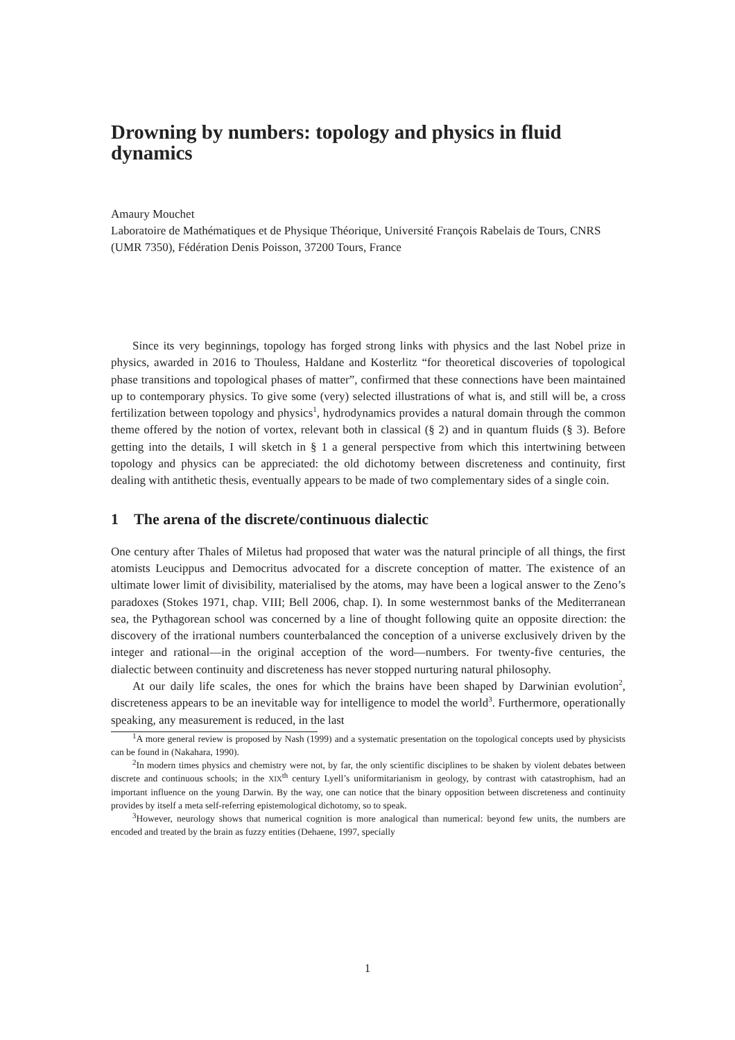Drowning by numbers: topology and physics in fluid dynamics
Amaury Mouchet
Laboratoire de Mathématiques et de Physique Théorique, Université François Rabelais de Tours, CNRS (UMR 7350), Fédération Denis Poisson, 37200 Tours, France
Since its very beginnings, topology has forged strong links with physics and the last Nobel prize in physics, awarded in 2016 to Thouless, Haldane and Kosterlitz “for theoretical discoveries of topological phase transitions and topological phases of matter”, confirmed that these connections have been maintained up to contemporary physics. To give some (very) selected illustrations of what is, and still will be, a cross fertilization between topology and physics<sup>1</sup>, hydrodynamics provides a natural domain through the common theme offered by the notion of vortex, relevant both in classical (§ 2) and in quantum fluids (§ 3). Before getting into the details, I will sketch in § 1 a general perspective from which this intertwining between topology and physics can be appreciated: the old dichotomy between discreteness and continuity, first dealing with antithetic thesis, eventually appears to be made of two complementary sides of a single coin.
1 The arena of the discrete/continuous dialectic
One century after Thales of Miletus had proposed that water was the natural principle of all things, the first atomists Leucippus and Democritus advocated for a discrete conception of matter. The existence of an ultimate lower limit of divisibility, materialised by the atoms, may have been a logical answer to the Zeno’s paradoxes (Stokes 1971, chap. VIII; Bell 2006, chap. I). In some westernmost banks of the Mediterranean sea, the Pythagorean school was concerned by a line of thought following quite an opposite direction: the discovery of the irrational numbers counterbalanced the conception of a universe exclusively driven by the integer and rational—in the original acception of the word—numbers. For twenty-five centuries, the dialectic between continuity and discreteness has never stopped nurturing natural philosophy.
At our daily life scales, the ones for which the brains have been shaped by Darwinian evolution<sup>2</sup>, discreteness appears to be an inevitable way for intelligence to model the world<sup>3</sup>. Furthermore, operationally speaking, any measurement is reduced, in the last
<sup>1</sup> A more general review is proposed by Nash (1999) and a systematic presentation on the topological concepts used by physicists can be found in (Nakahara, 1990).
<sup>2</sup> In modern times physics and chemistry were not, by far, the only scientific disciplines to be shaken by violent debates between discrete and continuous schools; in the XIX<sup>th</sup> century Lyell’s uniformitarianism in geology, by contrast with catastrophism, had an important influence on the young Darwin. By the way, one can notice that the binary opposition between discreteness and continuity provides by itself a meta self-referring epistemological dichotomy, so to speak.
<sup>3</sup> However, neurology shows that numerical cognition is more analogical than numerical: beyond few units, the numbers are encoded and treated by the brain as fuzzy entities (Dehaene, 1997, specially
1